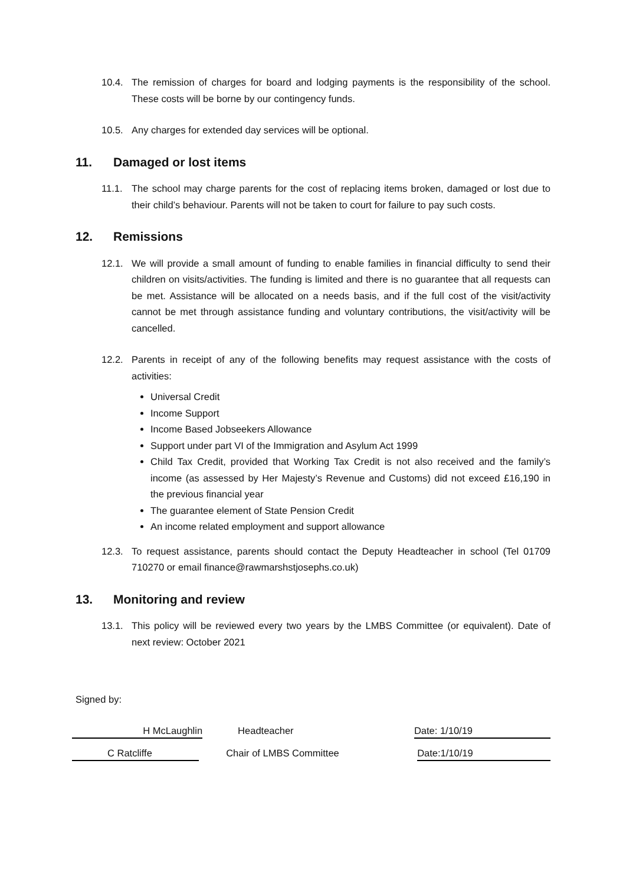10.4. The remission of charges for board and lodging payments is the responsibility of the school. These costs will be borne by our contingency funds.
10.5. Any charges for extended day services will be optional.
11. Damaged or lost items
11.1. The school may charge parents for the cost of replacing items broken, damaged or lost due to their child’s behaviour. Parents will not be taken to court for failure to pay such costs.
12. Remissions
12.1. We will provide a small amount of funding to enable families in financial difficulty to send their children on visits/activities. The funding is limited and there is no guarantee that all requests can be met. Assistance will be allocated on a needs basis, and if the full cost of the visit/activity cannot be met through assistance funding and voluntary contributions, the visit/activity will be cancelled.
12.2. Parents in receipt of any of the following benefits may request assistance with the costs of activities:
Universal Credit
Income Support
Income Based Jobseekers Allowance
Support under part VI of the Immigration and Asylum Act 1999
Child Tax Credit, provided that Working Tax Credit is not also received and the family’s income (as assessed by Her Majesty’s Revenue and Customs) did not exceed £16,190 in the previous financial year
The guarantee element of State Pension Credit
An income related employment and support allowance
12.3. To request assistance, parents should contact the Deputy Headteacher in school (Tel 01709 710270 or email finance@rawmarshstjosephs.co.uk)
13. Monitoring and review
13.1. This policy will be reviewed every two years by the LMBS Committee (or equivalent). Date of next review: October 2021
Signed by:
H McLaughlin Headteacher Date: 1/10/19
C Ratcliffe Chair of LMBS Committee Date:1/10/19